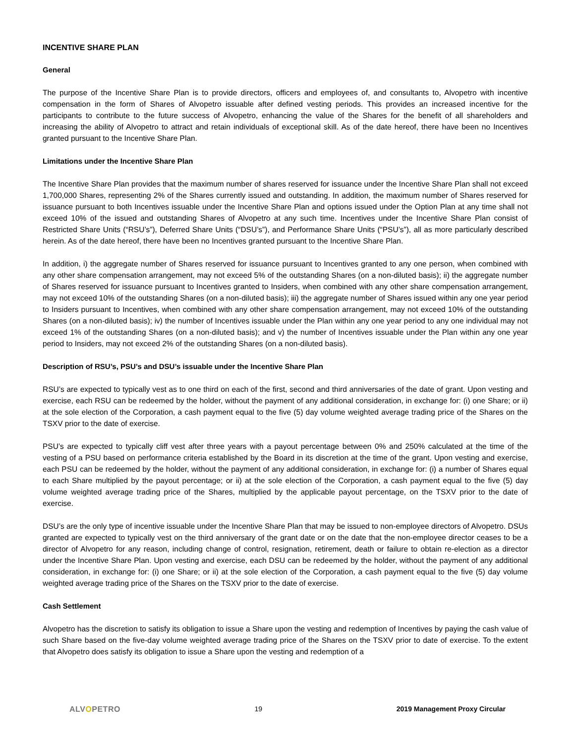INCENTIVE SHARE PLAN
General
The purpose of the Incentive Share Plan is to provide directors, officers and employees of, and consultants to, Alvopetro with incentive compensation in the form of Shares of Alvopetro issuable after defined vesting periods. This provides an increased incentive for the participants to contribute to the future success of Alvopetro, enhancing the value of the Shares for the benefit of all shareholders and increasing the ability of Alvopetro to attract and retain individuals of exceptional skill. As of the date hereof, there have been no Incentives granted pursuant to the Incentive Share Plan.
Limitations under the Incentive Share Plan
The Incentive Share Plan provides that the maximum number of shares reserved for issuance under the Incentive Share Plan shall not exceed 1,700,000 Shares, representing 2% of the Shares currently issued and outstanding. In addition, the maximum number of Shares reserved for issuance pursuant to both Incentives issuable under the Incentive Share Plan and options issued under the Option Plan at any time shall not exceed 10% of the issued and outstanding Shares of Alvopetro at any such time. Incentives under the Incentive Share Plan consist of Restricted Share Units (“RSU’s”), Deferred Share Units (“DSU’s”), and Performance Share Units (“PSU’s”), all as more particularly described herein. As of the date hereof, there have been no Incentives granted pursuant to the Incentive Share Plan.
In addition, i) the aggregate number of Shares reserved for issuance pursuant to Incentives granted to any one person, when combined with any other share compensation arrangement, may not exceed 5% of the outstanding Shares (on a non-diluted basis); ii) the aggregate number of Shares reserved for issuance pursuant to Incentives granted to Insiders, when combined with any other share compensation arrangement, may not exceed 10% of the outstanding Shares (on a non-diluted basis); iii) the aggregate number of Shares issued within any one year period to Insiders pursuant to Incentives, when combined with any other share compensation arrangement, may not exceed 10% of the outstanding Shares (on a non-diluted basis); iv) the number of Incentives issuable under the Plan within any one year period to any one individual may not exceed 1% of the outstanding Shares (on a non-diluted basis); and v) the number of Incentives issuable under the Plan within any one year period to Insiders, may not exceed 2% of the outstanding Shares (on a non-diluted basis).
Description of RSU’s, PSU’s and DSU’s issuable under the Incentive Share Plan
RSU’s are expected to typically vest as to one third on each of the first, second and third anniversaries of the date of grant. Upon vesting and exercise, each RSU can be redeemed by the holder, without the payment of any additional consideration, in exchange for: (i) one Share; or ii) at the sole election of the Corporation, a cash payment equal to the five (5) day volume weighted average trading price of the Shares on the TSXV prior to the date of exercise.
PSU’s are expected to typically cliff vest after three years with a payout percentage between 0% and 250% calculated at the time of the vesting of a PSU based on performance criteria established by the Board in its discretion at the time of the grant. Upon vesting and exercise, each PSU can be redeemed by the holder, without the payment of any additional consideration, in exchange for: (i) a number of Shares equal to each Share multiplied by the payout percentage; or ii) at the sole election of the Corporation, a cash payment equal to the five (5) day volume weighted average trading price of the Shares, multiplied by the applicable payout percentage, on the TSXV prior to the date of exercise.
DSU’s are the only type of incentive issuable under the Incentive Share Plan that may be issued to non-employee directors of Alvopetro. DSUs granted are expected to typically vest on the third anniversary of the grant date or on the date that the non-employee director ceases to be a director of Alvopetro for any reason, including change of control, resignation, retirement, death or failure to obtain re-election as a director under the Incentive Share Plan. Upon vesting and exercise, each DSU can be redeemed by the holder, without the payment of any additional consideration, in exchange for: (i) one Share; or ii) at the sole election of the Corporation, a cash payment equal to the five (5) day volume weighted average trading price of the Shares on the TSXV prior to the date of exercise.
Cash Settlement
Alvopetro has the discretion to satisfy its obligation to issue a Share upon the vesting and redemption of Incentives by paying the cash value of such Share based on the five-day volume weighted average trading price of the Shares on the TSXV prior to date of exercise. To the extent that Alvopetro does satisfy its obligation to issue a Share upon the vesting and redemption of a
ALVOPETRO 19 2019 Management Proxy Circular